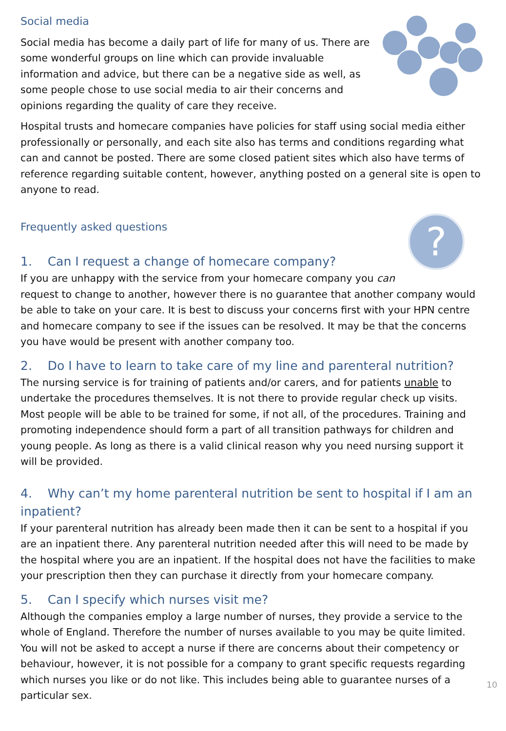Social media
Social media has become a daily part of life for many of us. There are some wonderful groups on line which can provide invaluable information and advice, but there can be a negative side as well, as some people chose to use social media to air their concerns and opinions regarding the quality of care they receive.
Hospital trusts and homecare companies have policies for staff using social media either professionally or personally, and each site also has terms and conditions regarding what can and cannot be posted. There are some closed patient sites which also have terms of reference regarding suitable content, however, anything posted on a general site is open to anyone to read.
?
Frequently asked questions
1. Can I request a change of homecare company?
If you are unhappy with the service from your homecare company you can request to change to another, however there is no guarantee that another company would be able to take on your care. It is best to discuss your concerns first with your HPN centre and homecare company to see if the issues can be resolved. It may be that the concerns you have would be present with another company too.
2. Do I have to learn to take care of my line and parenteral nutrition?
The nursing service is for training of patients and/or carers, and for patients unable to undertake the procedures themselves. It is not there to provide regular check up visits. Most people will be able to be trained for some, if not all, of the procedures. Training and promoting independence should form a part of all transition pathways for children and young people. As long as there is a valid clinical reason why you need nursing support it will be provided.
4. Why can’t my home parenteral nutrition be sent to hospital if I am an inpatient?
If your parenteral nutrition has already been made then it can be sent to a hospital if you are an inpatient there. Any parenteral nutrition needed after this will need to be made by the hospital where you are an inpatient. If the hospital does not have the facilities to make your prescription then they can purchase it directly from your homecare company.
5. Can I specify which nurses visit me?
10
Although the companies employ a large number of nurses, they provide a service to the whole of England. Therefore the number of nurses available to you may be quite limited. You will not be asked to accept a nurse if there are concerns about their competency or behaviour, however, it is not possible for a company to grant specific requests regarding which nurses you like or do not like. This includes being able to guarantee nurses of a particular sex.